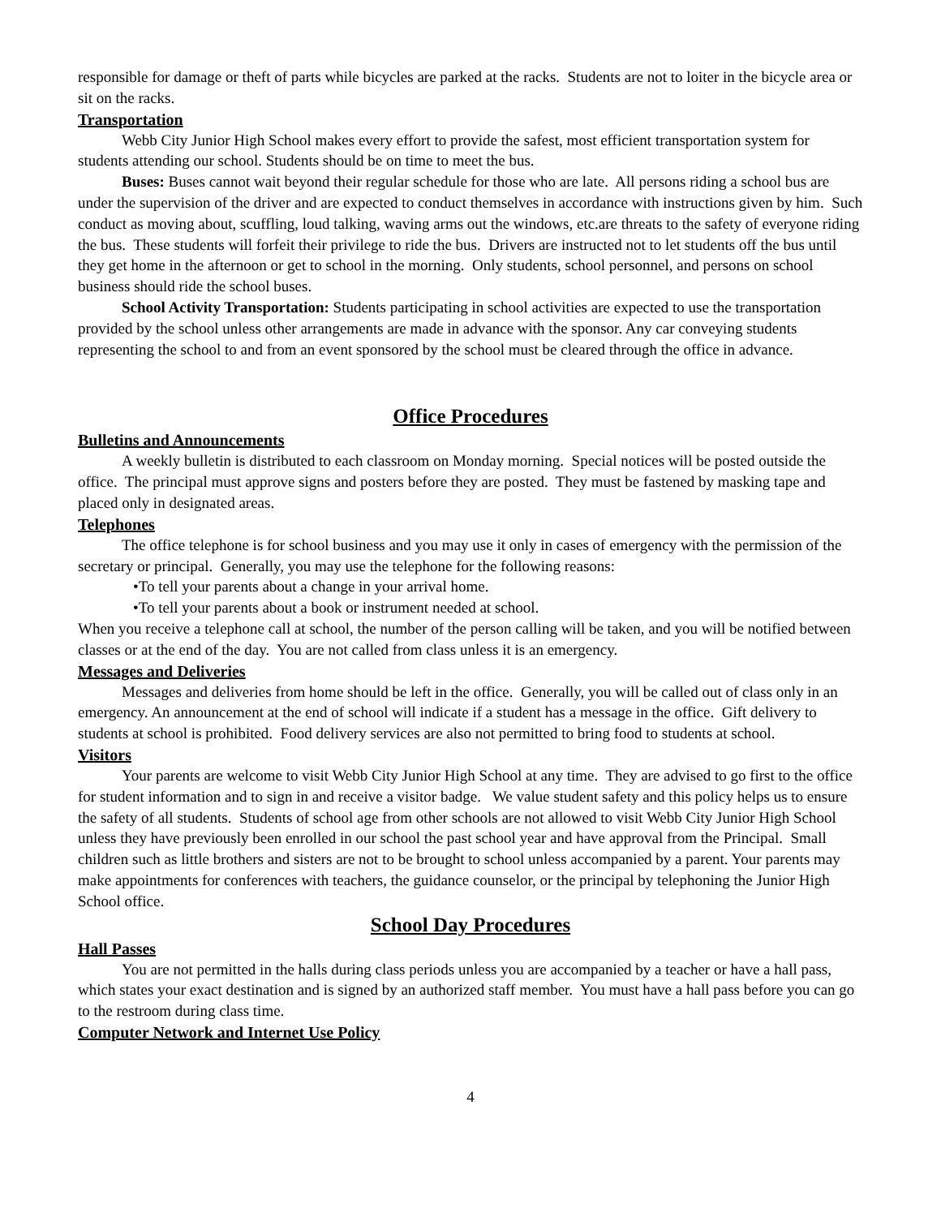responsible for damage or theft of parts while bicycles are parked at the racks. Students are not to loiter in the bicycle area or sit on the racks.
Transportation
Webb City Junior High School makes every effort to provide the safest, most efficient transportation system for students attending our school. Students should be on time to meet the bus.
Buses: Buses cannot wait beyond their regular schedule for those who are late. All persons riding a school bus are under the supervision of the driver and are expected to conduct themselves in accordance with instructions given by him. Such conduct as moving about, scuffling, loud talking, waving arms out the windows, etc.are threats to the safety of everyone riding the bus. These students will forfeit their privilege to ride the bus. Drivers are instructed not to let students off the bus until they get home in the afternoon or get to school in the morning. Only students, school personnel, and persons on school business should ride the school buses.
School Activity Transportation: Students participating in school activities are expected to use the transportation provided by the school unless other arrangements are made in advance with the sponsor. Any car conveying students representing the school to and from an event sponsored by the school must be cleared through the office in advance.
Office Procedures
Bulletins and Announcements
A weekly bulletin is distributed to each classroom on Monday morning. Special notices will be posted outside the office. The principal must approve signs and posters before they are posted. They must be fastened by masking tape and placed only in designated areas.
Telephones
The office telephone is for school business and you may use it only in cases of emergency with the permission of the secretary or principal. Generally, you may use the telephone for the following reasons:
•To tell your parents about a change in your arrival home.
•To tell your parents about a book or instrument needed at school.
When you receive a telephone call at school, the number of the person calling will be taken, and you will be notified between classes or at the end of the day. You are not called from class unless it is an emergency.
Messages and Deliveries
Messages and deliveries from home should be left in the office. Generally, you will be called out of class only in an emergency. An announcement at the end of school will indicate if a student has a message in the office. Gift delivery to students at school is prohibited. Food delivery services are also not permitted to bring food to students at school.
Visitors
Your parents are welcome to visit Webb City Junior High School at any time. They are advised to go first to the office for student information and to sign in and receive a visitor badge. We value student safety and this policy helps us to ensure the safety of all students. Students of school age from other schools are not allowed to visit Webb City Junior High School unless they have previously been enrolled in our school the past school year and have approval from the Principal. Small children such as little brothers and sisters are not to be brought to school unless accompanied by a parent. Your parents may make appointments for conferences with teachers, the guidance counselor, or the principal by telephoning the Junior High School office.
School Day Procedures
Hall Passes
You are not permitted in the halls during class periods unless you are accompanied by a teacher or have a hall pass, which states your exact destination and is signed by an authorized staff member. You must have a hall pass before you can go to the restroom during class time.
Computer Network and Internet Use Policy
4